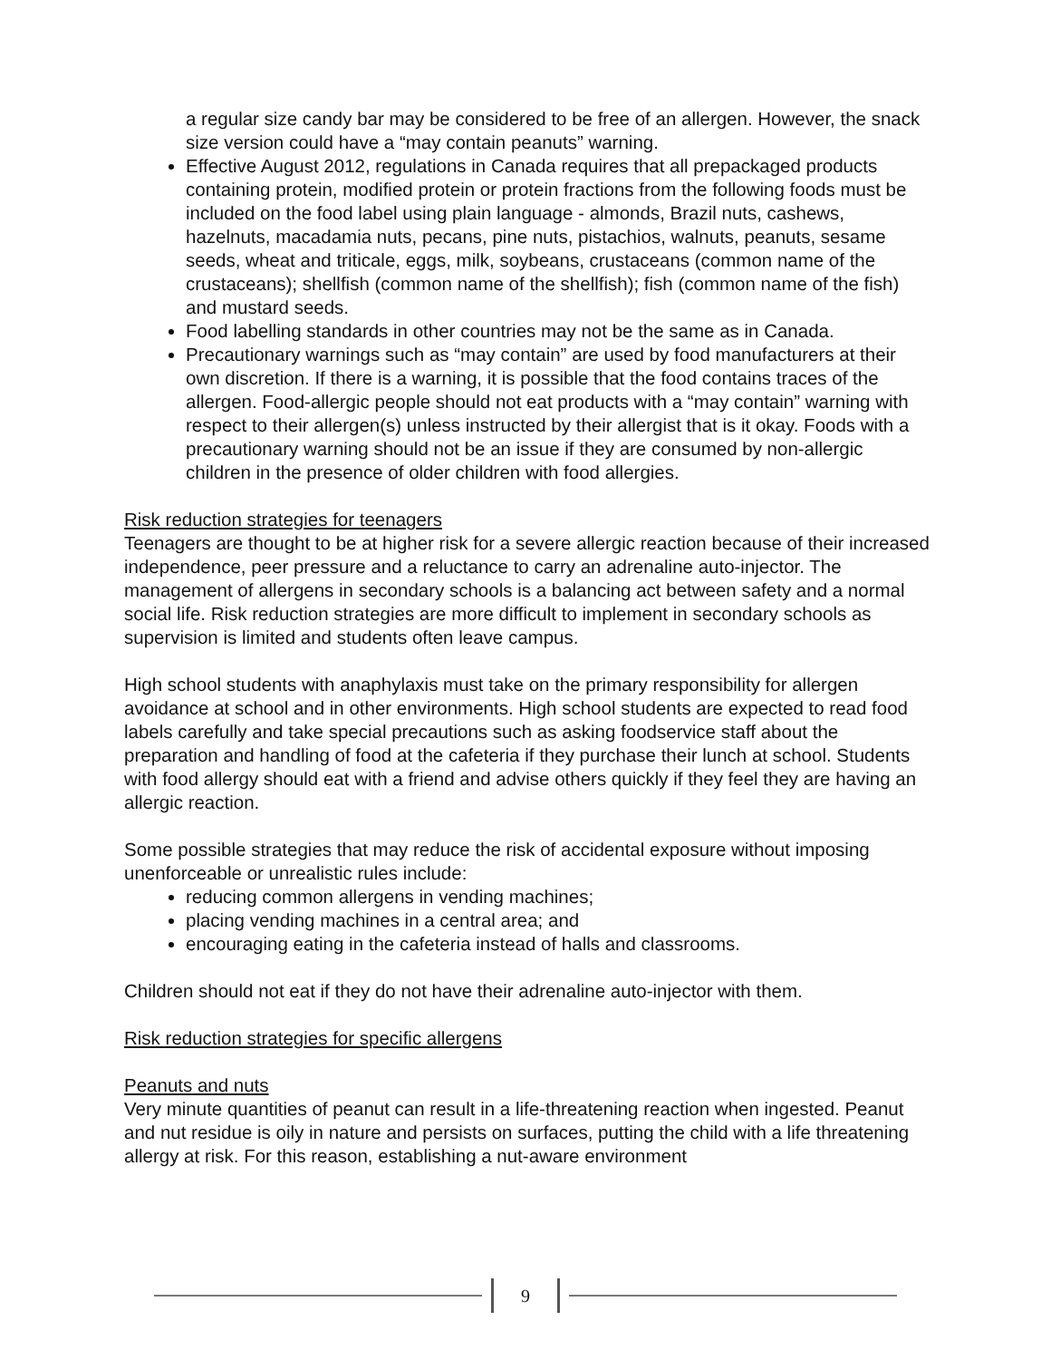a regular size candy bar may be considered to be free of an allergen. However, the snack size version could have a “may contain peanuts” warning.
Effective August 2012, regulations in Canada requires that all prepackaged products containing protein, modified protein or protein fractions from the following foods must be included on the food label using plain language - almonds, Brazil nuts, cashews, hazelnuts, macadamia nuts, pecans, pine nuts, pistachios, walnuts, peanuts, sesame seeds, wheat and triticale, eggs, milk, soybeans, crustaceans (common name of the crustaceans); shellfish (common name of the shellfish); fish (common name of the fish) and mustard seeds.
Food labelling standards in other countries may not be the same as in Canada.
Precautionary warnings such as “may contain” are used by food manufacturers at their own discretion. If there is a warning, it is possible that the food contains traces of the allergen. Food-allergic people should not eat products with a “may contain” warning with respect to their allergen(s) unless instructed by their allergist that is it okay. Foods with a precautionary warning should not be an issue if they are consumed by non-allergic children in the presence of older children with food allergies.
Risk reduction strategies for teenagers
Teenagers are thought to be at higher risk for a severe allergic reaction because of their increased independence, peer pressure and a reluctance to carry an adrenaline auto-injector. The management of allergens in secondary schools is a balancing act between safety and a normal social life. Risk reduction strategies are more difficult to implement in secondary schools as supervision is limited and students often leave campus.
High school students with anaphylaxis must take on the primary responsibility for allergen avoidance at school and in other environments. High school students are expected to read food labels carefully and take special precautions such as asking foodservice staff about the preparation and handling of food at the cafeteria if they purchase their lunch at school. Students with food allergy should eat with a friend and advise others quickly if they feel they are having an allergic reaction.
Some possible strategies that may reduce the risk of accidental exposure without imposing unenforceable or unrealistic rules include:
reducing common allergens in vending machines;
placing vending machines in a central area; and
encouraging eating in the cafeteria instead of halls and classrooms.
Children should not eat if they do not have their adrenaline auto-injector with them.
Risk reduction strategies for specific allergens
Peanuts and nuts
Very minute quantities of peanut can result in a life-threatening reaction when ingested. Peanut and nut residue is oily in nature and persists on surfaces, putting the child with a life threatening allergy at risk. For this reason, establishing a nut-aware environment
9